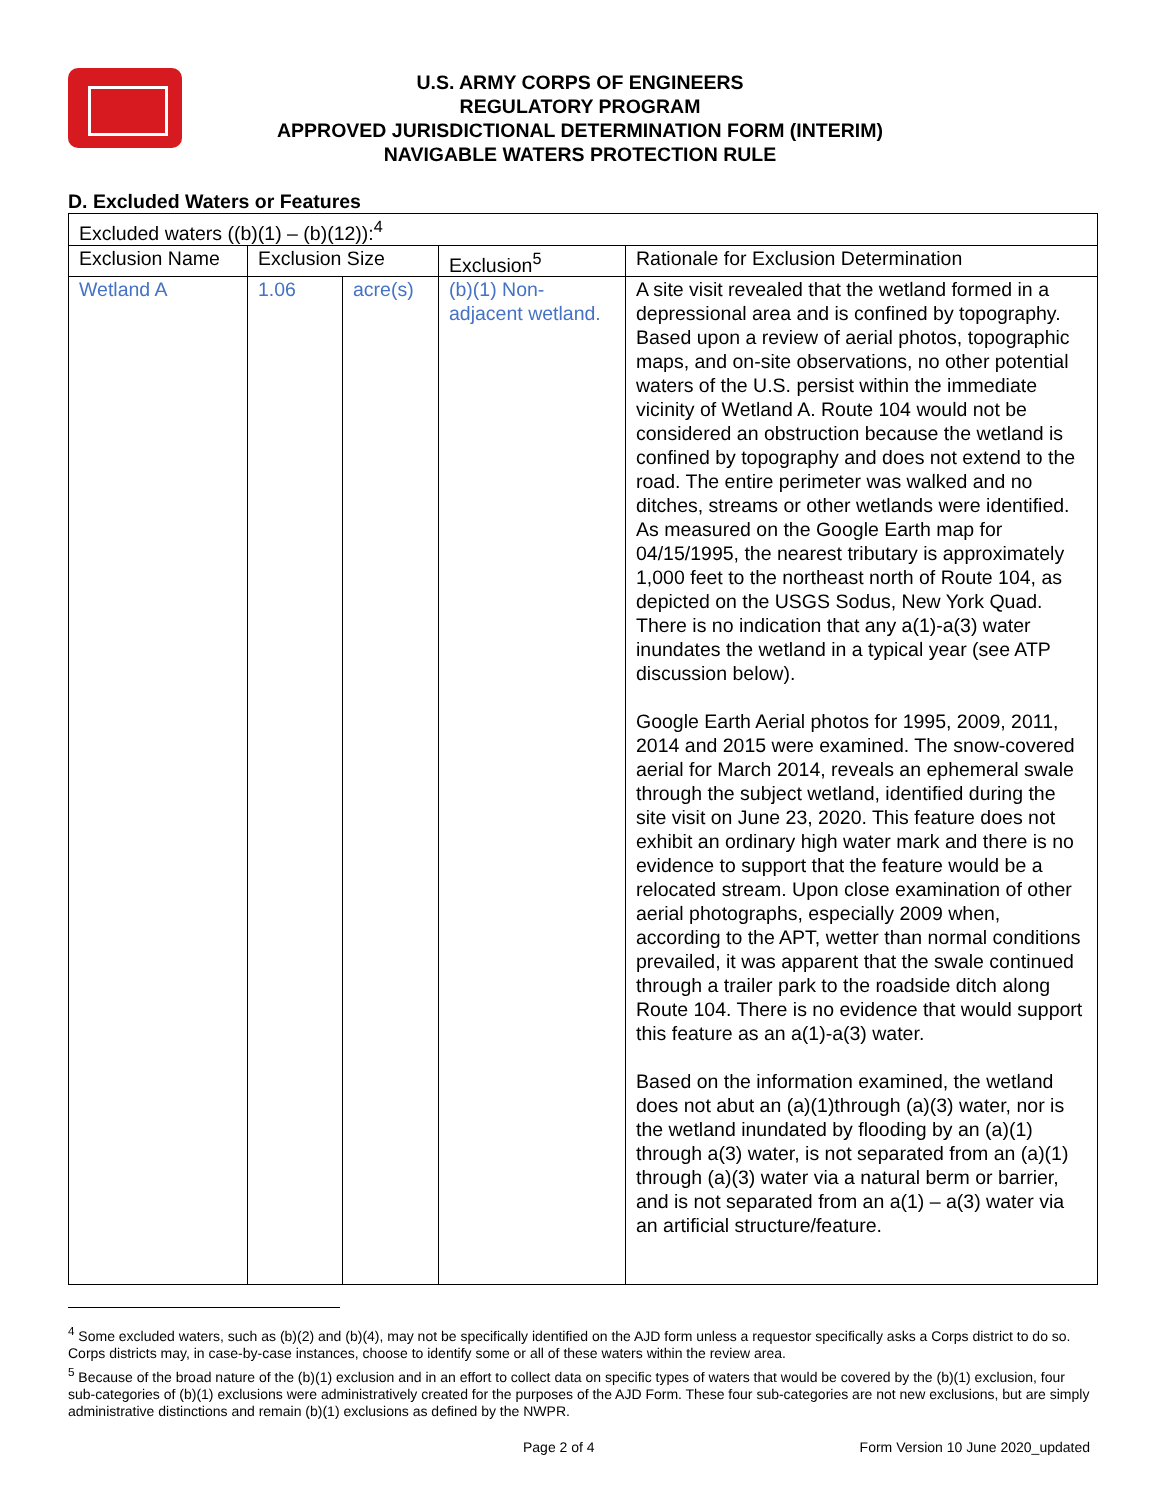U.S. ARMY CORPS OF ENGINEERS
REGULATORY PROGRAM
APPROVED JURISDICTIONAL DETERMINATION FORM (INTERIM)
NAVIGABLE WATERS PROTECTION RULE
D. Excluded Waters or Features
| Excluded waters ((b)(1) – (b)(12)):<sup>4</sup> | | | | |
| Exclusion Name | Exclusion Size | | Exclusion<sup>5</sup> | Rationale for Exclusion Determination |
| Wetland A | 1.06 | acre(s) | (b)(1) Non-adjacent wetland. | A site visit revealed that the wetland formed in a depressional area and is confined by topography. Based upon a review of aerial photos, topographic maps, and on-site observations, no other potential waters of the U.S. persist within the immediate vicinity of Wetland A. Route 104 would not be considered an obstruction because the wetland is confined by topography and does not extend to the road. The entire perimeter was walked and no ditches, streams or other wetlands were identified. As measured on the Google Earth map for 04/15/1995, the nearest tributary is approximately 1,000 feet to the northeast north of Route 104, as depicted on the USGS Sodus, New York Quad. There is no indication that any a(1)-a(3) water inundates the wetland in a typical year (see ATP discussion below). Google Earth Aerial photos for 1995, 2009, 2011, 2014 and 2015 were examined. The snow-covered aerial for March 2014, reveals an ephemeral swale through the subject wetland, identified during the site visit on June 23, 2020. This feature does not exhibit an ordinary high water mark and there is no evidence to support that the feature would be a relocated stream. Upon close examination of other aerial photographs, especially 2009 when, according to the APT, wetter than normal conditions prevailed, it was apparent that the swale continued through a trailer park to the roadside ditch along Route 104. There is no evidence that would support this feature as an a(1)-a(3) water. Based on the information examined, the wetland does not abut an (a)(1)through (a)(3) water, nor is the wetland inundated by flooding by an (a)(1) through a(3) water, is not separated from an (a)(1) through (a)(3) water via a natural berm or barrier, and is not separated from an a(1) – a(3) water via an artificial structure/feature. |
<sup>4</sup> Some excluded waters, such as (b)(2) and (b)(4), may not be specifically identified on the AJD form unless a requestor specifically asks a Corps district to do so. Corps districts may, in case-by-case instances, choose to identify some or all of these waters within the review area.
<sup>5</sup> Because of the broad nature of the (b)(1) exclusion and in an effort to collect data on specific types of waters that would be covered by the (b)(1) exclusion, four sub-categories of (b)(1) exclusions were administratively created for the purposes of the AJD Form. These four sub-categories are not new exclusions, but are simply administrative distinctions and remain (b)(1) exclusions as defined by the NWPR.
Page 2 of 4 Form Version 10 June 2020_updated